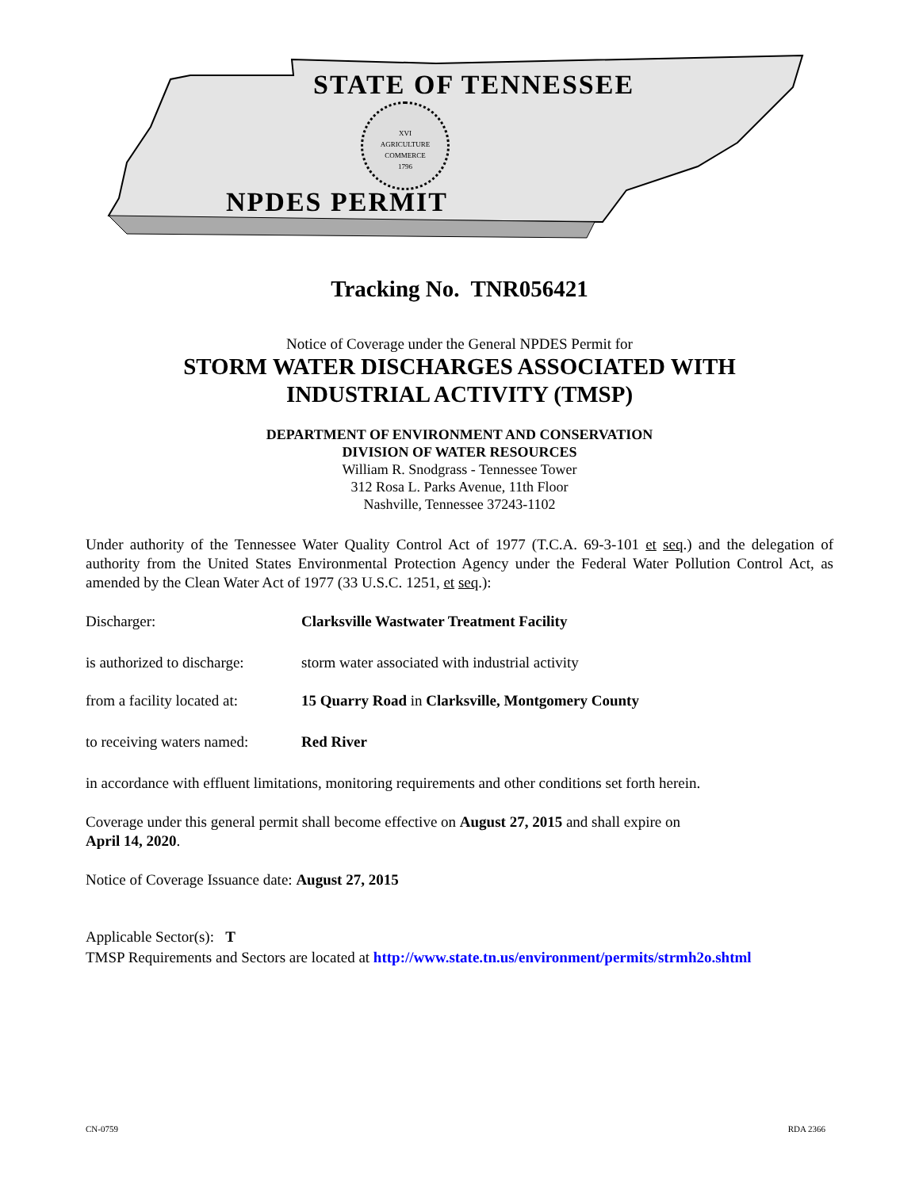STATE OF TENNESSEE
XVI
AGRICULTURE
COMMERCE
1796
NPDES PERMIT
Tracking No. TNR056421
Notice of Coverage under the General NPDES Permit for
STORM WATER DISCHARGES ASSOCIATED WITH
INDUSTRIAL ACTIVITY (TMSP)
DEPARTMENT OF ENVIRONMENT AND CONSERVATION
DIVISION OF WATER RESOURCES
William R. Snodgrass - Tennessee Tower
312 Rosa L. Parks Avenue, 11th Floor
Nashville, Tennessee 37243-1102
Under authority of the Tennessee Water Quality Control Act of 1977 (T.C.A. 69-3-101 et seq.) and the delegation of authority from the United States Environmental Protection Agency under the Federal Water Pollution Control Act, as amended by the Clean Water Act of 1977 (33 U.S.C. 1251, et seq.):
Discharger: Clarksville Wastwater Treatment Facility
is authorized to discharge:
storm water associated with industrial activity
from a facility located at:
15 Quarry Road in Clarksville, Montgomery County
to receiving waters named:
Red River
in accordance with effluent limitations, monitoring requirements and other conditions set forth herein.
Coverage under this general permit shall become effective on August 27, 2015 and shall expire on
April 14, 2020.
Notice of Coverage Issuance date: August 27, 2015
Applicable Sector(s): T
TMSP Requirements and Sectors are located at http://www.state.tn.us/environment/permits/strmh2o.shtml
CN-0759 RDA 2366